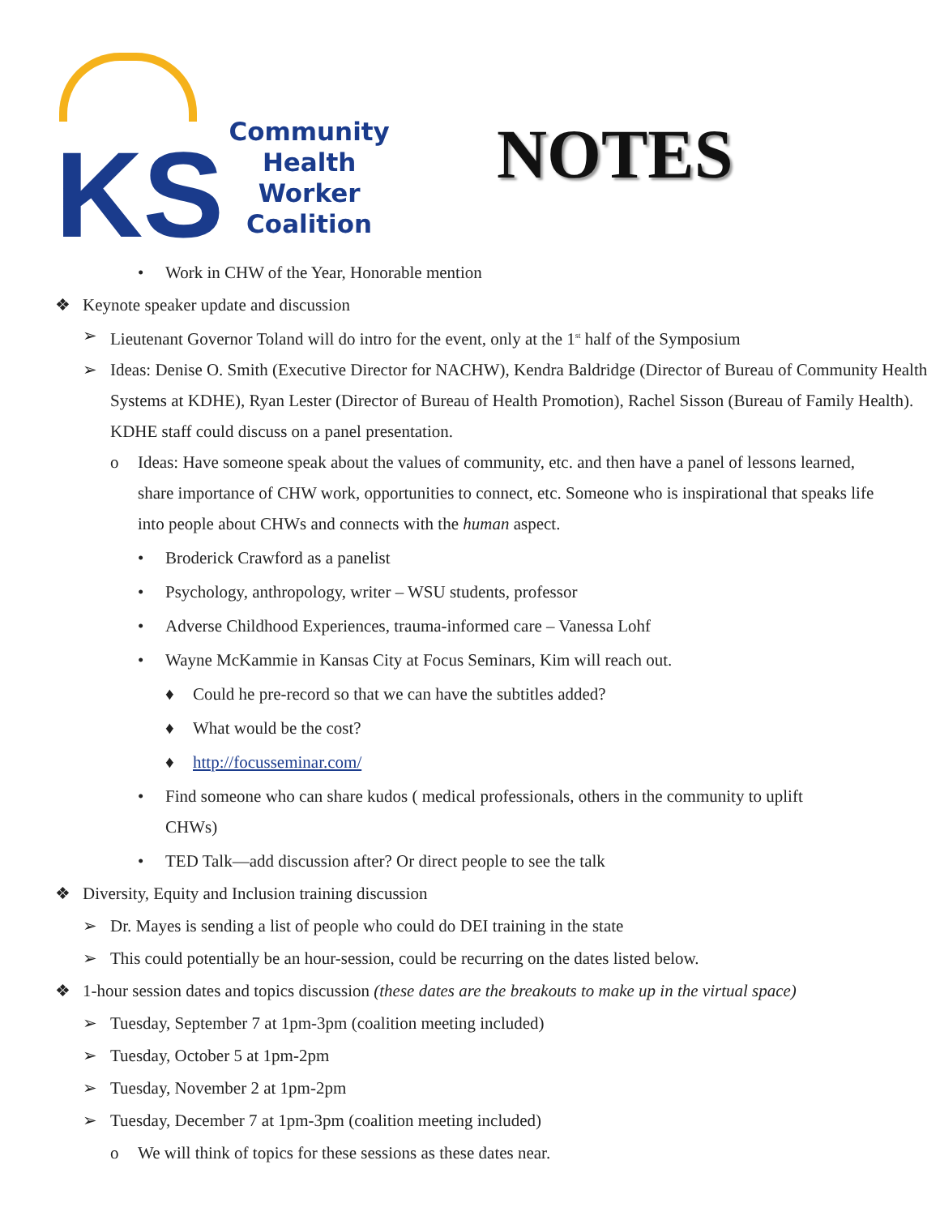KS
Community
Health
Worker
Coalition
NOTES
• Work in CHW of the Year, Honorable mention
❖ Keynote speaker update and discussion
➢ Lieutenant Governor Toland will do intro for the event, only at the 1<sup>st</sup> half of the Symposium
➢ Ideas: Denise O. Smith (Executive Director for NACHW), Kendra Baldridge (Director of Bureau of Community Health Systems at KDHE), Ryan Lester (Director of Bureau of Health Promotion), Rachel Sisson (Bureau of Family Health). KDHE staff could discuss on a panel presentation.
o Ideas: Have someone speak about the values of community, etc. and then have a panel of lessons learned, share importance of CHW work, opportunities to connect, etc. Someone who is inspirational that speaks life into people about CHWs and connects with the human aspect.
• Broderick Crawford as a panelist
• Psychology, anthropology, writer – WSU students, professor
• Adverse Childhood Experiences, trauma-informed care – Vanessa Lohf
• Wayne McKammie in Kansas City at Focus Seminars, Kim will reach out.
♦ Could he pre-record so that we can have the subtitles added?
♦ What would be the cost?
♦ http://focusseminar.com/
• Find someone who can share kudos ( medical professionals, others in the community to uplift CHWs)
• TED Talk—add discussion after? Or direct people to see the talk
❖ Diversity, Equity and Inclusion training discussion
➢ Dr. Mayes is sending a list of people who could do DEI training in the state
➢ This could potentially be an hour-session, could be recurring on the dates listed below.
❖ 1-hour session dates and topics discussion (these dates are the breakouts to make up in the virtual space)
➢ Tuesday, September 7 at 1pm-3pm (coalition meeting included)
➢ Tuesday, October 5 at 1pm-2pm
➢ Tuesday, November 2 at 1pm-2pm
➢ Tuesday, December 7 at 1pm-3pm (coalition meeting included)
o We will think of topics for these sessions as these dates near.